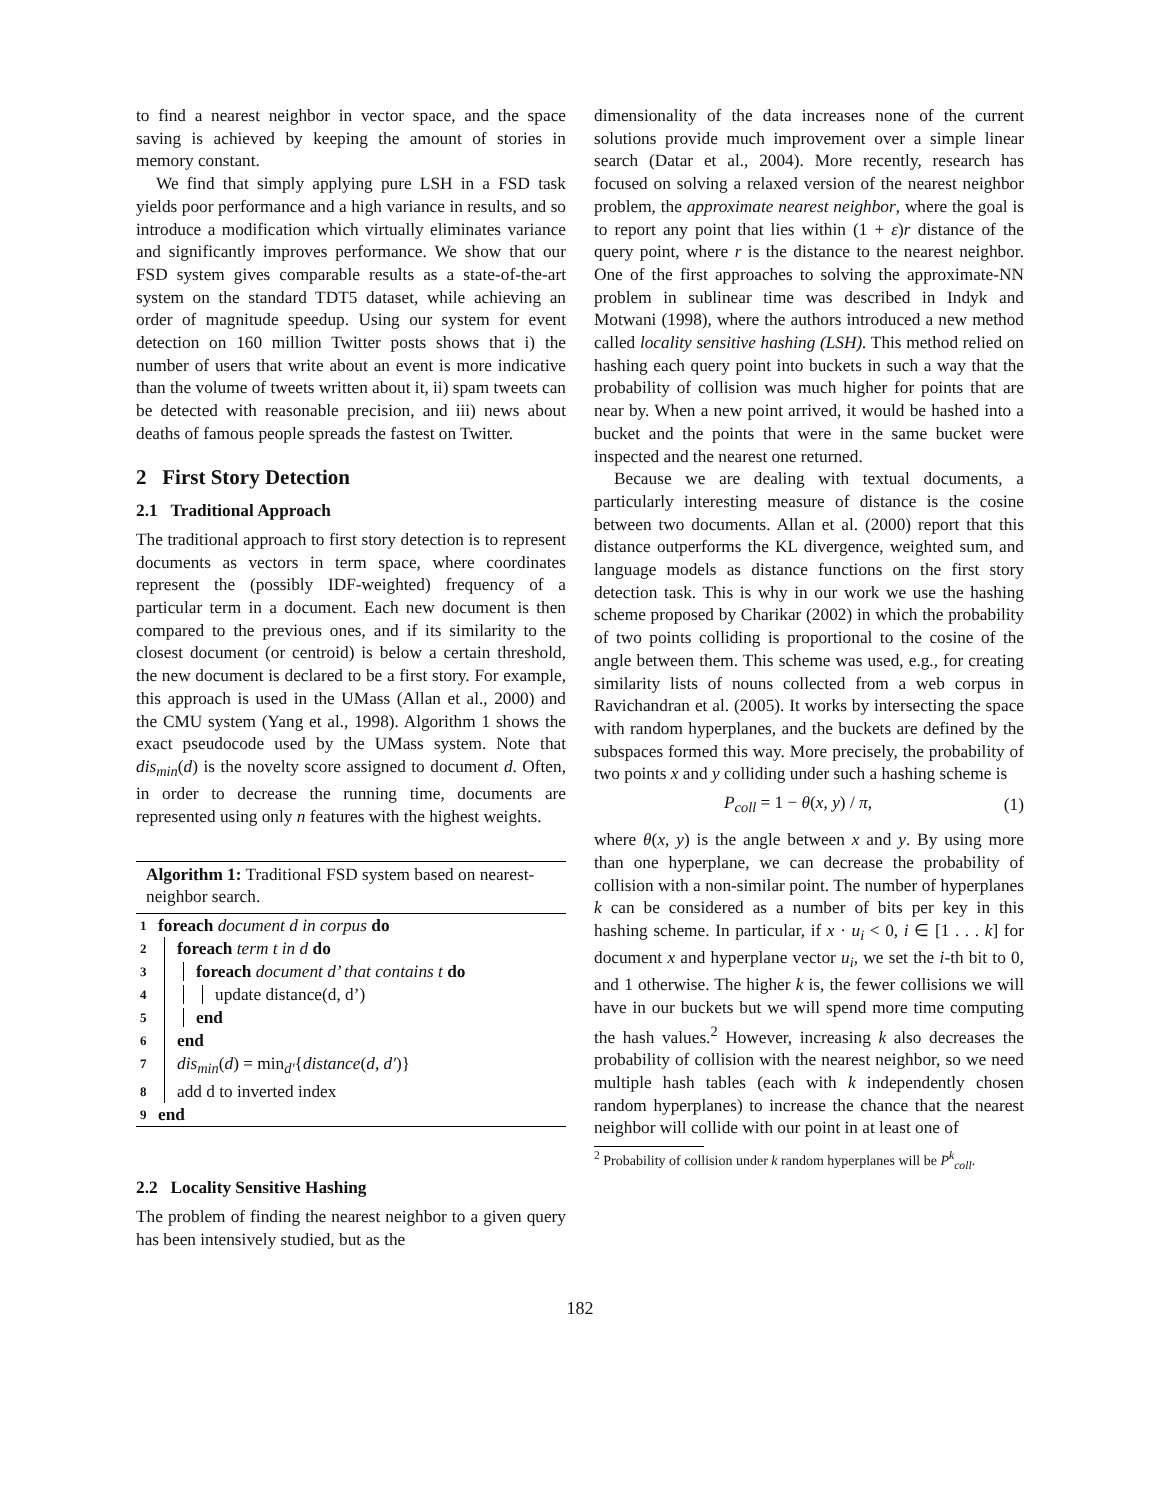to find a nearest neighbor in vector space, and the space saving is achieved by keeping the amount of stories in memory constant.
We find that simply applying pure LSH in a FSD task yields poor performance and a high variance in results, and so introduce a modification which virtually eliminates variance and significantly improves performance. We show that our FSD system gives comparable results as a state-of-the-art system on the standard TDT5 dataset, while achieving an order of magnitude speedup. Using our system for event detection on 160 million Twitter posts shows that i) the number of users that write about an event is more indicative than the volume of tweets written about it, ii) spam tweets can be detected with reasonable precision, and iii) news about deaths of famous people spreads the fastest on Twitter.
2 First Story Detection
2.1 Traditional Approach
The traditional approach to first story detection is to represent documents as vectors in term space, where coordinates represent the (possibly IDF-weighted) frequency of a particular term in a document. Each new document is then compared to the previous ones, and if its similarity to the closest document (or centroid) is below a certain threshold, the new document is declared to be a first story. For example, this approach is used in the UMass (Allan et al., 2000) and the CMU system (Yang et al., 1998). Algorithm 1 shows the exact pseudocode used by the UMass system. Note that dis<sub>min</sub>(d) is the novelty score assigned to document d. Often, in order to decrease the running time, documents are represented using only n features with the highest weights.
Algorithm 1: Traditional FSD system based on nearest-neighbor search.
1 foreach document d in corpus do
2 foreach term t in d do
3 foreach document d’ that contains t do
4 update distance(d, d’)
5 end
6 end
7 dis<sub>min</sub>(d) = min<sub>d′</sub>{distance(d, d′)}
8 add d to inverted index
9 end
2.2 Locality Sensitive Hashing
The problem of finding the nearest neighbor to a given query has been intensively studied, but as the
dimensionality of the data increases none of the current solutions provide much improvement over a simple linear search (Datar et al., 2004). More recently, research has focused on solving a relaxed version of the nearest neighbor problem, the approximate nearest neighbor, where the goal is to report any point that lies within (1 + ε)r distance of the query point, where r is the distance to the nearest neighbor. One of the first approaches to solving the approximate-NN problem in sublinear time was described in Indyk and Motwani (1998), where the authors introduced a new method called locality sensitive hashing (LSH). This method relied on hashing each query point into buckets in such a way that the probability of collision was much higher for points that are near by. When a new point arrived, it would be hashed into a bucket and the points that were in the same bucket were inspected and the nearest one returned.
Because we are dealing with textual documents, a particularly interesting measure of distance is the cosine between two documents. Allan et al. (2000) report that this distance outperforms the KL divergence, weighted sum, and language models as distance functions on the first story detection task. This is why in our work we use the hashing scheme proposed by Charikar (2002) in which the probability of two points colliding is proportional to the cosine of the angle between them. This scheme was used, e.g., for creating similarity lists of nouns collected from a web corpus in Ravichandran et al. (2005). It works by intersecting the space with random hyperplanes, and the buckets are defined by the subspaces formed this way. More precisely, the probability of two points x and y colliding under such a hashing scheme is
P<sub>coll</sub> = 1 − θ(x, y) / π, (1)
where θ(x, y) is the angle between x and y. By using more than one hyperplane, we can decrease the probability of collision with a non-similar point. The number of hyperplanes k can be considered as a number of bits per key in this hashing scheme. In particular, if x · u<sub>i</sub> < 0, i ∈ [1 . . . k] for document x and hyperplane vector u<sub>i</sub>, we set the i-th bit to 0, and 1 otherwise. The higher k is, the fewer collisions we will have in our buckets but we will spend more time computing the hash values.<sup>2</sup> However, increasing k also decreases the probability of collision with the nearest neighbor, so we need multiple hash tables (each with k independently chosen random hyperplanes) to increase the chance that the nearest neighbor will collide with our point in at least one of
<sup>2</sup> Probability of collision under k random hyperplanes will be P<sup>k</sup><sub>coll</sub>.
182